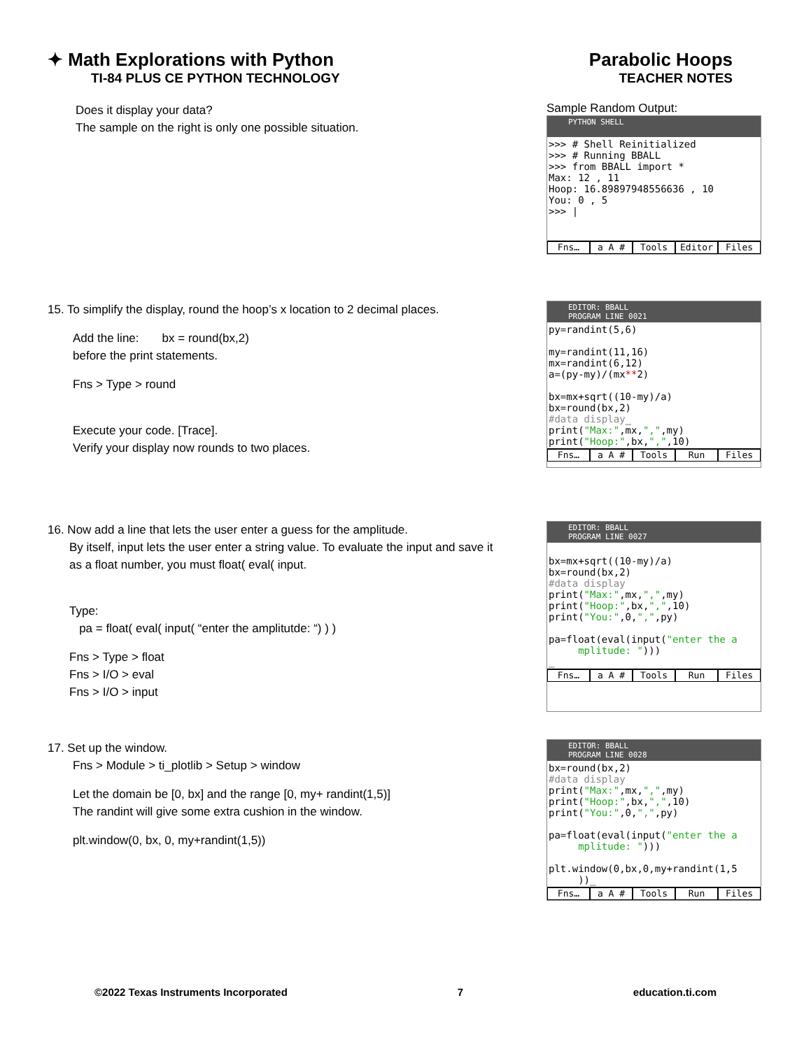✦ Math Explorations with Python
TI-84 PLUS CE PYTHON TECHNOLOGY
Parabolic Hoops
TEACHER NOTES
Does it display your data?
The sample on the right is only one possible situation.
Sample Random Output:
PYTHON SHELL
>>> # Shell Reinitialized >>> # Running BBALL >>> from BBALL import * Max: 12 , 11 Hoop: 16.89897948556636 , 10 You: 0 , 5 >>> |
Fns… a A # Tools Editor Files
15. To simplify the display, round the hoop’s x location to 2 decimal places.
Add the line: bx = round(bx,2)
before the print statements.
Fns > Type > round
Execute your code. [Trace].
Verify your display now rounds to two places.
EDITOR: BBALL
PROGRAM LINE 0021
py=randint(5,6) my=randint(11,16) mx=randint(6,12) a=(py-my)/(mx**2) bx=mx+sqrt((10-my)/a) bx=round(bx,2) #data display_ print("Max:",mx,",",my) print("Hoop:",bx,",",10)
Fns… a A # Tools Run Files
16. Now add a line that lets the user enter a guess for the amplitude.
By itself, input lets the user enter a string value. To evaluate the input and save it as a float number, you must float( eval( input.
Type:
pa = float( eval( input( “enter the amplitutde: “) ) )
Fns > Type > float
Fns > I/O > eval
Fns > I/O > input
EDITOR: BBALL
PROGRAM LINE 0027
bx=mx+sqrt((10-my)/a) bx=round(bx,2) #data display print("Max:",mx,",",my) print("Hoop:",bx,",",10) print("You:",0,",",py) pa=float(eval(input("enter the a mplitude: "))) _
Fns… a A # Tools Run Files
17. Set up the window.
Fns > Module > ti_plotlib > Setup > window
Let the domain be [0, bx] and the range [0, my+ randint(1,5)]
The randint will give some extra cushion in the window.
plt.window(0, bx, 0, my+randint(1,5))
EDITOR: BBALL
PROGRAM LINE 0028
bx=round(bx,2) #data display print("Max:",mx,",",my) print("Hoop:",bx,",",10) print("You:",0,",",py) pa=float(eval(input("enter the a mplitude: "))) plt.window(0,bx,0,my+randint(1,5 ))_
Fns… a A # Tools Run Files
©2022 Texas Instruments Incorporated 7 education.ti.com